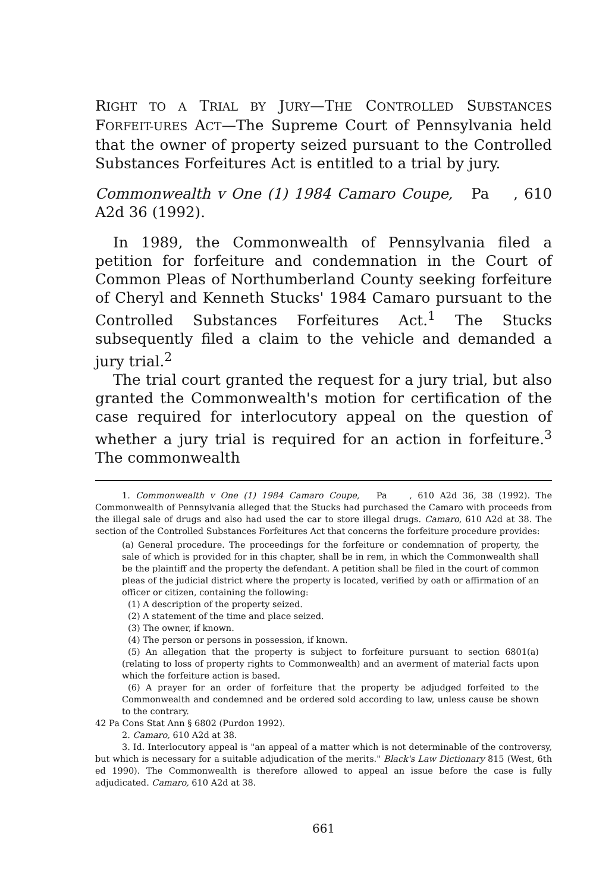RIGHT TO A TRIAL BY JURY—THE CONTROLLED SUBSTANCES FORFEIT-URES ACT—The Supreme Court of Pennsylvania held that the owner of property seized pursuant to the Controlled Substances Forfeitures Act is entitled to a trial by jury.
Commonwealth v One (1) 1984 Camaro Coupe, Pa , 610 A2d 36 (1992).
In 1989, the Commonwealth of Pennsylvania filed a petition for forfeiture and condemnation in the Court of Common Pleas of Northumberland County seeking forfeiture of Cheryl and Kenneth Stucks' 1984 Camaro pursuant to the Controlled Substances Forfeitures Act.<sup>1</sup> The Stucks subsequently filed a claim to the vehicle and demanded a jury trial.<sup>2</sup>
The trial court granted the request for a jury trial, but also granted the Commonwealth's motion for certification of the case required for interlocutory appeal on the question of whether a jury trial is required for an action in forfeiture.<sup>3</sup> The commonwealth
1. Commonwealth v One (1) 1984 Camaro Coupe, Pa , 610 A2d 36, 38 (1992). The Commonwealth of Pennsylvania alleged that the Stucks had purchased the Camaro with proceeds from the illegal sale of drugs and also had used the car to store illegal drugs. Camaro, 610 A2d at 38. The section of the Controlled Substances Forfeitures Act that concerns the forfeiture procedure provides:
(a) General procedure. The proceedings for the forfeiture or condemnation of property, the sale of which is provided for in this chapter, shall be in rem, in which the Commonwealth shall be the plaintiff and the property the defendant. A petition shall be filed in the court of common pleas of the judicial district where the property is located, verified by oath or affirmation of an officer or citizen, containing the following:
(1) A description of the property seized.
(2) A statement of the time and place seized.
(3) The owner, if known.
(4) The person or persons in possession, if known.
(5) An allegation that the property is subject to forfeiture pursuant to section 6801(a) (relating to loss of property rights to Commonwealth) and an averment of material facts upon which the forfeiture action is based.
(6) A prayer for an order of forfeiture that the property be adjudged forfeited to the Commonwealth and condemned and be ordered sold according to law, unless cause be shown to the contrary.
42 Pa Cons Stat Ann § 6802 (Purdon 1992).
2. Camaro, 610 A2d at 38.
3. Id. Interlocutory appeal is "an appeal of a matter which is not determinable of the controversy, but which is necessary for a suitable adjudication of the merits." Black's Law Dictionary 815 (West, 6th ed 1990). The Commonwealth is therefore allowed to appeal an issue before the case is fully adjudicated. Camaro, 610 A2d at 38.
661